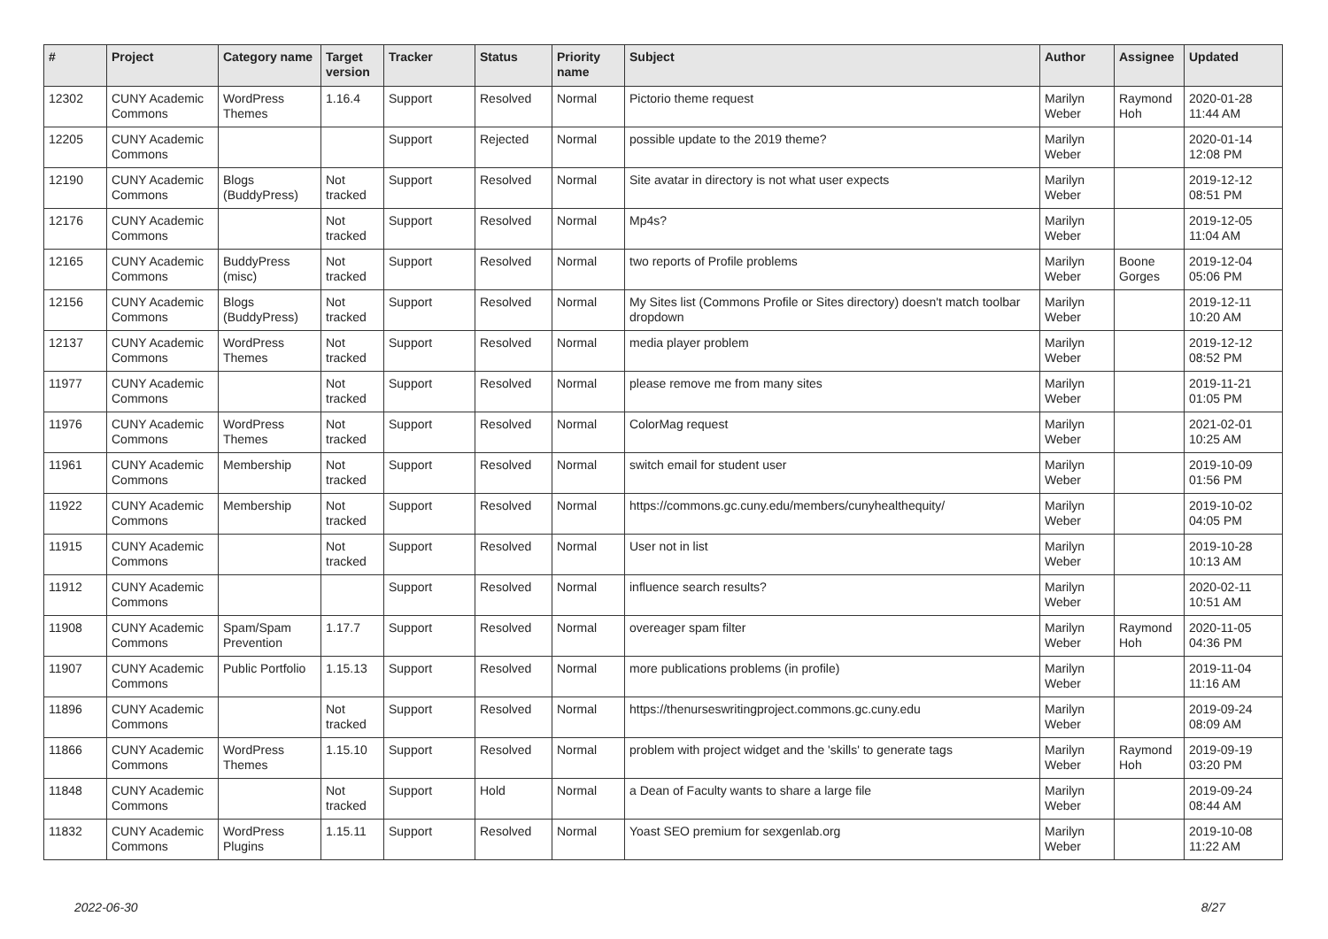| # | Project | Category name | Target version | Tracker | Status | Priority name | Subject | Author | Assignee | Updated |
| --- | --- | --- | --- | --- | --- | --- | --- | --- | --- | --- |
| 12302 | CUNY Academic Commons | WordPress Themes | 1.16.4 | Support | Resolved | Normal | Pictorio theme request | Marilyn Weber | Raymond Hoh | 2020-01-28 11:44 AM |
| 12205 | CUNY Academic Commons | | | Support | Rejected | Normal | possible update to the 2019 theme? | Marilyn Weber | | 2020-01-14 12:08 PM |
| 12190 | CUNY Academic Commons | Blogs (BuddyPress) | Not tracked | Support | Resolved | Normal | Site avatar in directory is not what user expects | Marilyn Weber | | 2019-12-12 08:51 PM |
| 12176 | CUNY Academic Commons | | Not tracked | Support | Resolved | Normal | Mp4s? | Marilyn Weber | | 2019-12-05 11:04 AM |
| 12165 | CUNY Academic Commons | BuddyPress (misc) | Not tracked | Support | Resolved | Normal | two reports of Profile problems | Marilyn Weber | Boone Gorges | 2019-12-04 05:06 PM |
| 12156 | CUNY Academic Commons | Blogs (BuddyPress) | Not tracked | Support | Resolved | Normal | My Sites list (Commons Profile or Sites directory) doesn't match toolbar dropdown | Marilyn Weber | | 2019-12-11 10:20 AM |
| 12137 | CUNY Academic Commons | WordPress Themes | Not tracked | Support | Resolved | Normal | media player problem | Marilyn Weber | | 2019-12-12 08:52 PM |
| 11977 | CUNY Academic Commons | | Not tracked | Support | Resolved | Normal | please remove me from many sites | Marilyn Weber | | 2019-11-21 01:05 PM |
| 11976 | CUNY Academic Commons | WordPress Themes | Not tracked | Support | Resolved | Normal | ColorMag request | Marilyn Weber | | 2021-02-01 10:25 AM |
| 11961 | CUNY Academic Commons | Membership | Not tracked | Support | Resolved | Normal | switch email for student user | Marilyn Weber | | 2019-10-09 01:56 PM |
| 11922 | CUNY Academic Commons | Membership | Not tracked | Support | Resolved | Normal | https://commons.gc.cuny.edu/members/cunyhealthequity/ | Marilyn Weber | | 2019-10-02 04:05 PM |
| 11915 | CUNY Academic Commons | | Not tracked | Support | Resolved | Normal | User not in list | Marilyn Weber | | 2019-10-28 10:13 AM |
| 11912 | CUNY Academic Commons | | | Support | Resolved | Normal | influence search results? | Marilyn Weber | | 2020-02-11 10:51 AM |
| 11908 | CUNY Academic Commons | Spam/Spam Prevention | 1.17.7 | Support | Resolved | Normal | overeager spam filter | Marilyn Weber | Raymond Hoh | 2020-11-05 04:36 PM |
| 11907 | CUNY Academic Commons | Public Portfolio | 1.15.13 | Support | Resolved | Normal | more publications problems (in profile) | Marilyn Weber | | 2019-11-04 11:16 AM |
| 11896 | CUNY Academic Commons | | Not tracked | Support | Resolved | Normal | https://thenurseswritingproject.commons.gc.cuny.edu | Marilyn Weber | | 2019-09-24 08:09 AM |
| 11866 | CUNY Academic Commons | WordPress Themes | 1.15.10 | Support | Resolved | Normal | problem with project widget and the 'skills' to generate tags | Marilyn Weber | Raymond Hoh | 2019-09-19 03:20 PM |
| 11848 | CUNY Academic Commons | | Not tracked | Support | Hold | Normal | a Dean of Faculty wants to share a large file | Marilyn Weber | | 2019-09-24 08:44 AM |
| 11832 | CUNY Academic Commons | WordPress Plugins | 1.15.11 | Support | Resolved | Normal | Yoast SEO premium for sexgenlab.org | Marilyn Weber | | 2019-10-08 11:22 AM |
2022-06-30 8/27